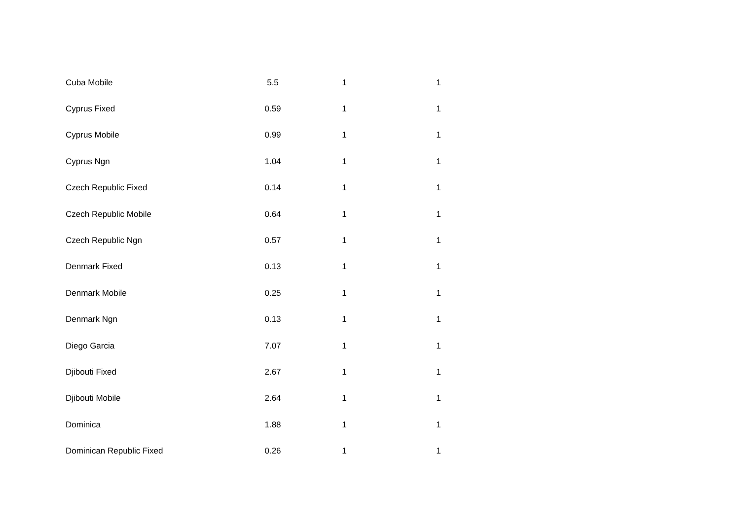| Cuba Mobile | 5.5 | | 1 | | 1 |
| Cyprus Fixed | 0.59 | | 1 | | 1 |
| Cyprus Mobile | 0.99 | | 1 | | 1 |
| Cyprus Ngn | 1.04 | | 1 | | 1 |
| Czech Republic Fixed | 0.14 | | 1 | | 1 |
| Czech Republic Mobile | 0.64 | | 1 | | 1 |
| Czech Republic Ngn | 0.57 | | 1 | | 1 |
| Denmark Fixed | 0.13 | | 1 | | 1 |
| Denmark Mobile | 0.25 | | 1 | | 1 |
| Denmark Ngn | 0.13 | | 1 | | 1 |
| Diego Garcia | 7.07 | | 1 | | 1 |
| Djibouti Fixed | 2.67 | | 1 | | 1 |
| Djibouti Mobile | 2.64 | | 1 | | 1 |
| Dominica | 1.88 | | 1 | | 1 |
| Dominican Republic Fixed | 0.26 | | 1 | | 1 |